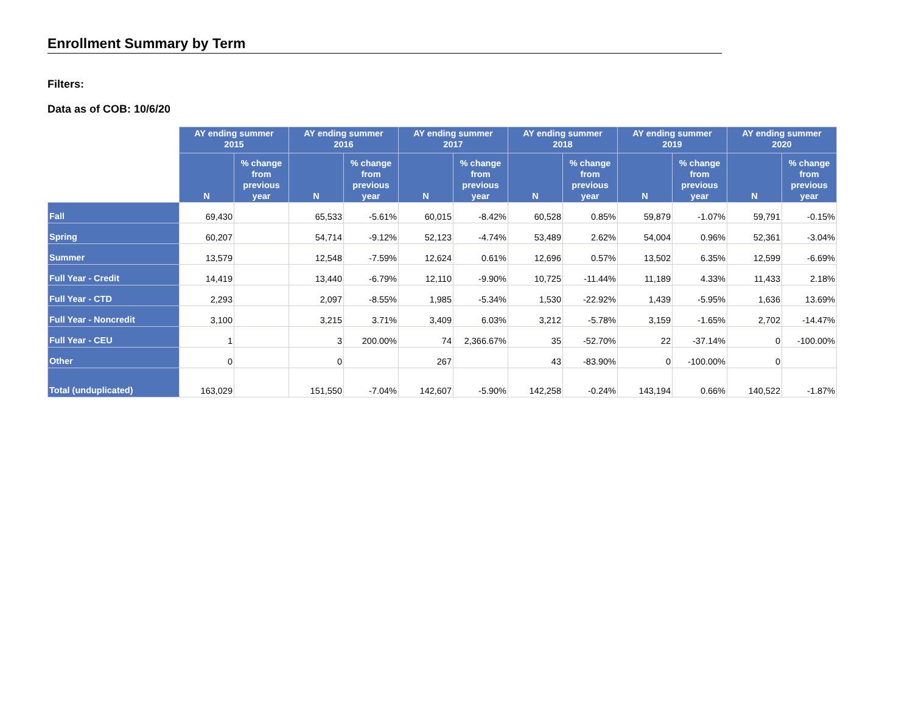Enrollment Summary by Term
Filters:
Data as of COB: 10/6/20
| | AY ending summer 2015 | | AY ending summer 2016 | | AY ending summer 2017 | | AY ending summer 2018 | | AY ending summer 2019 | | AY ending summer 2020 | |
| | N | % change from previous year | N | % change from previous year | N | % change from previous year | N | % change from previous year | N | % change from previous year | N | % change from previous year |
| Fall | 69,430 | | 65,533 | -5.61% | 60,015 | -8.42% | 60,528 | 0.85% | 59,879 | -1.07% | 59,791 | -0.15% |
| Spring | 60,207 | | 54,714 | -9.12% | 52,123 | -4.74% | 53,489 | 2.62% | 54,004 | 0.96% | 52,361 | -3.04% |
| Summer | 13,579 | | 12,548 | -7.59% | 12,624 | 0.61% | 12,696 | 0.57% | 13,502 | 6.35% | 12,599 | -6.69% |
| Full Year - Credit | 14,419 | | 13,440 | -6.79% | 12,110 | -9.90% | 10,725 | -11.44% | 11,189 | 4.33% | 11,433 | 2.18% |
| Full Year - CTD | 2,293 | | 2,097 | -8.55% | 1,985 | -5.34% | 1,530 | -22.92% | 1,439 | -5.95% | 1,636 | 13.69% |
| Full Year - Noncredit | 3,100 | | 3,215 | 3.71% | 3,409 | 6.03% | 3,212 | -5.78% | 3,159 | -1.65% | 2,702 | -14.47% |
| Full Year - CEU | 1 | | 3 | 200.00% | 74 | 2,366.67% | 35 | -52.70% | 22 | -37.14% | 0 | -100.00% |
| Other | 0 | | 0 | | 267 | | 43 | -83.90% | 0 | -100.00% | 0 | |
| Total (unduplicated) | 163,029 | | 151,550 | -7.04% | 142,607 | -5.90% | 142,258 | -0.24% | 143,194 | 0.66% | 140,522 | -1.87% |